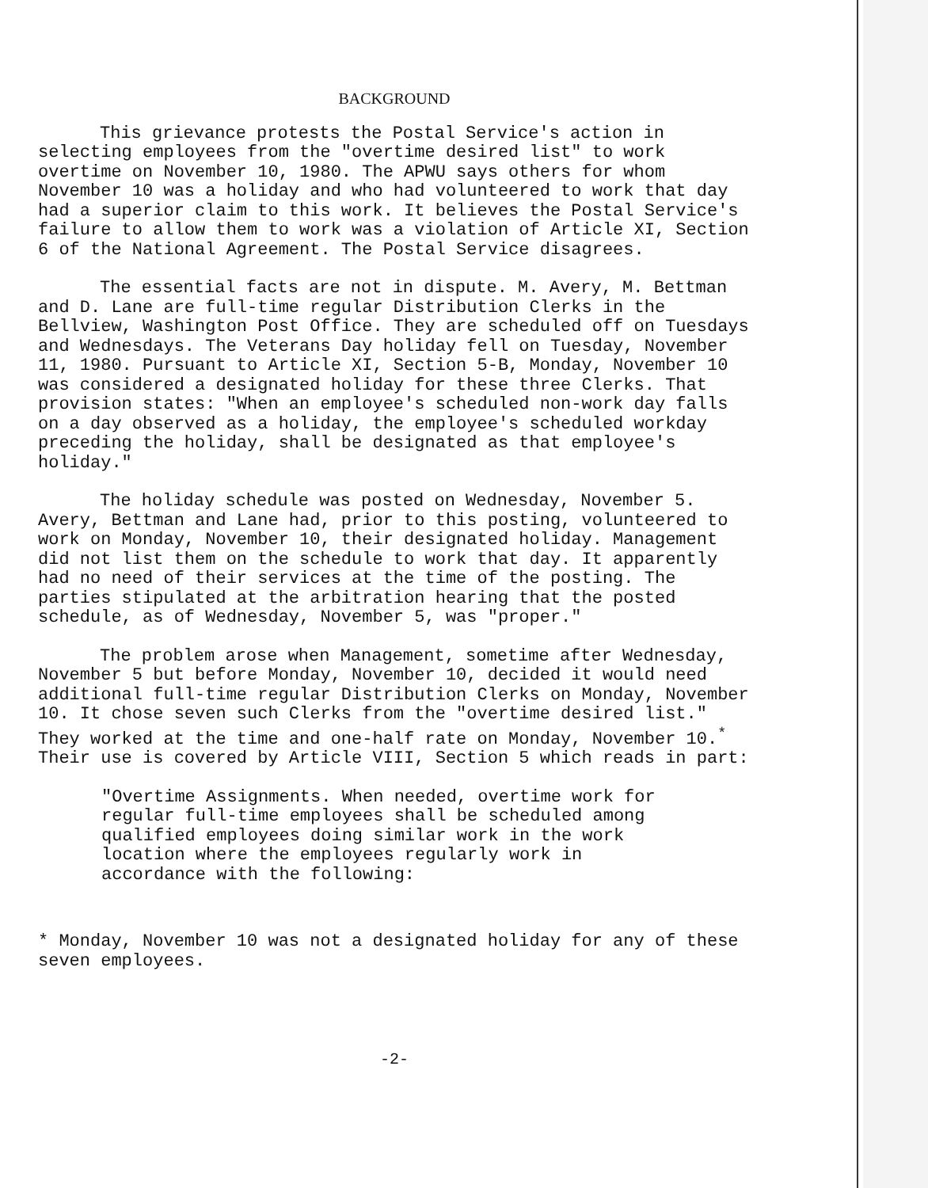BACKGROUND
This grievance protests the Postal Service's action in selecting employees from the "overtime desired list" to work overtime on November 10, 1980. The APWU says others for whom November 10 was a holiday and who had volunteered to work that day had a superior claim to this work. It believes the Postal Service's failure to allow them to work was a violation of Article XI, Section 6 of the National Agreement. The Postal Service disagrees.
The essential facts are not in dispute. M. Avery, M. Bettman and D. Lane are full-time regular Distribution Clerks in the Bellview, Washington Post Office. They are scheduled off on Tuesdays and Wednesdays. The Veterans Day holiday fell on Tuesday, November 11, 1980. Pursuant to Article XI, Section 5-B, Monday, November 10 was considered a designated holiday for these three Clerks. That provision states: "When an employee's scheduled non-work day falls on a day observed as a holiday, the employee's scheduled workday preceding the holiday, shall be designated as that employee's holiday."
The holiday schedule was posted on Wednesday, November 5. Avery, Bettman and Lane had, prior to this posting, volunteered to work on Monday, November 10, their designated holiday. Management did not list them on the schedule to work that day. It apparently had no need of their services at the time of the posting. The parties stipulated at the arbitration hearing that the posted schedule, as of Wednesday, November 5, was "proper."
The problem arose when Management, sometime after Wednesday, November 5 but before Monday, November 10, decided it would need additional full-time regular Distribution Clerks on Monday, November 10. It chose seven such Clerks from the "overtime desired list." They worked at the time and one-half rate on Monday, November 10.<sup>*</sup> Their use is covered by Article VIII, Section 5 which reads in part:
"Overtime Assignments. When needed, overtime work for regular full-time employees shall be scheduled among qualified employees doing similar work in the work location where the employees regularly work in accordance with the following:
* Monday, November 10 was not a designated holiday for any of these seven employees.
-2-